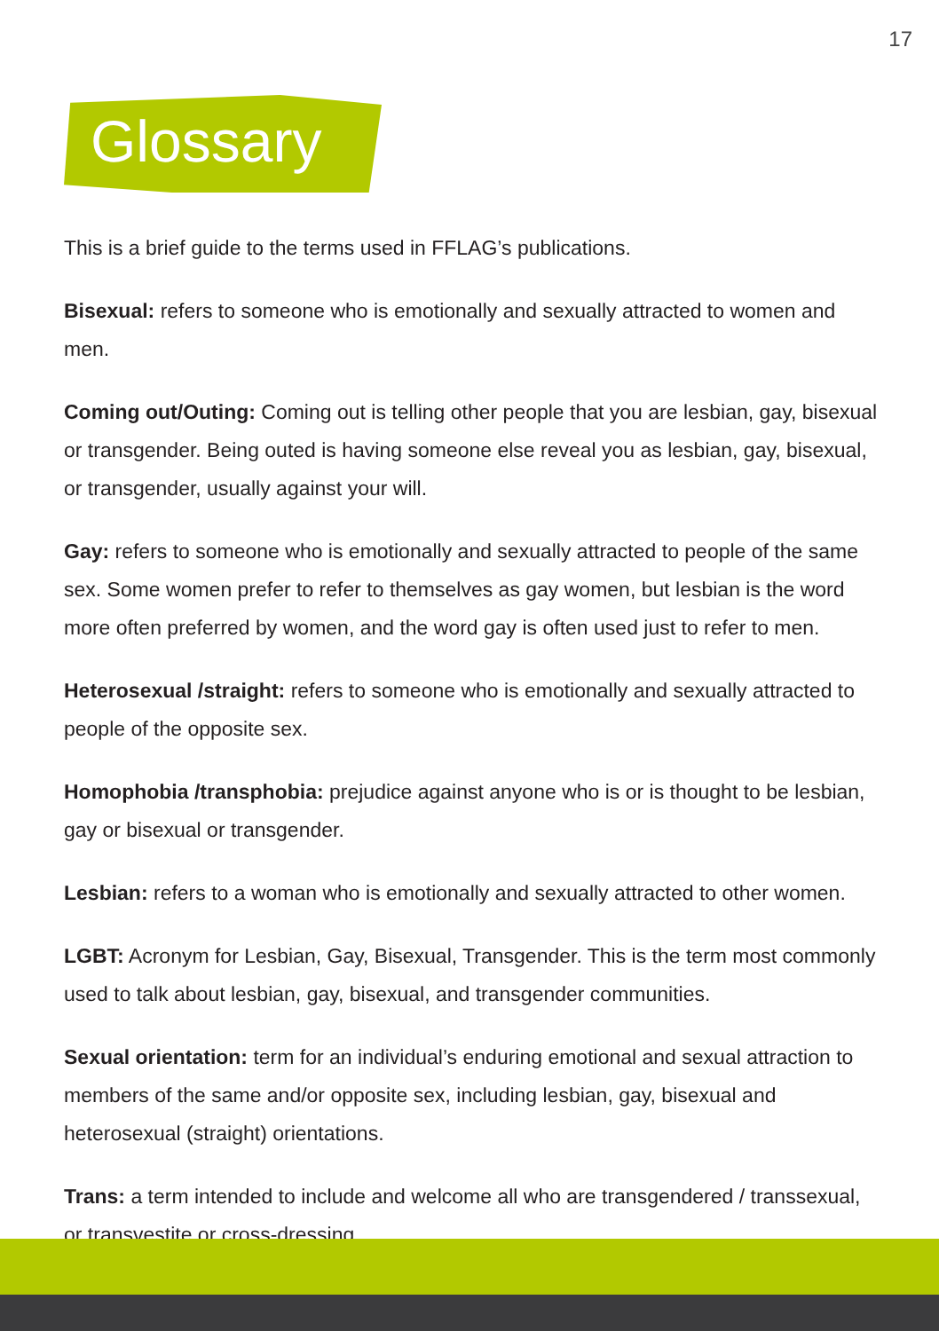17
Glossary
This is a brief guide to the terms used in FFLAG’s publications.
Bisexual: refers to someone who is emotionally and sexually attracted to women and men.
Coming out/Outing: Coming out is telling other people that you are lesbian, gay, bisexual or transgender. Being outed is having someone else reveal you as lesbian, gay, bisexual, or transgender, usually against your will.
Gay: refers to someone who is emotionally and sexually attracted to people of the same sex. Some women prefer to refer to themselves as gay women, but lesbian is the word more often preferred by women, and the word gay is often used just to refer to men.
Heterosexual /straight: refers to someone who is emotionally and sexually attracted to people of the opposite sex.
Homophobia /transphobia: prejudice against anyone who is or is thought to be lesbian, gay or bisexual or transgender.
Lesbian: refers to a woman who is emotionally and sexually attracted to other women.
LGBT: Acronym for Lesbian, Gay, Bisexual, Transgender. This is the term most commonly used to talk about lesbian, gay, bisexual, and transgender communities.
Sexual orientation: term for an individual’s enduring emotional and sexual attraction to members of the same and/or opposite sex, including lesbian, gay, bisexual and heterosexual (straight) orientations.
Trans: a term intended to include and welcome all who are transgendered / transsexual, or transvestite or cross-dressing